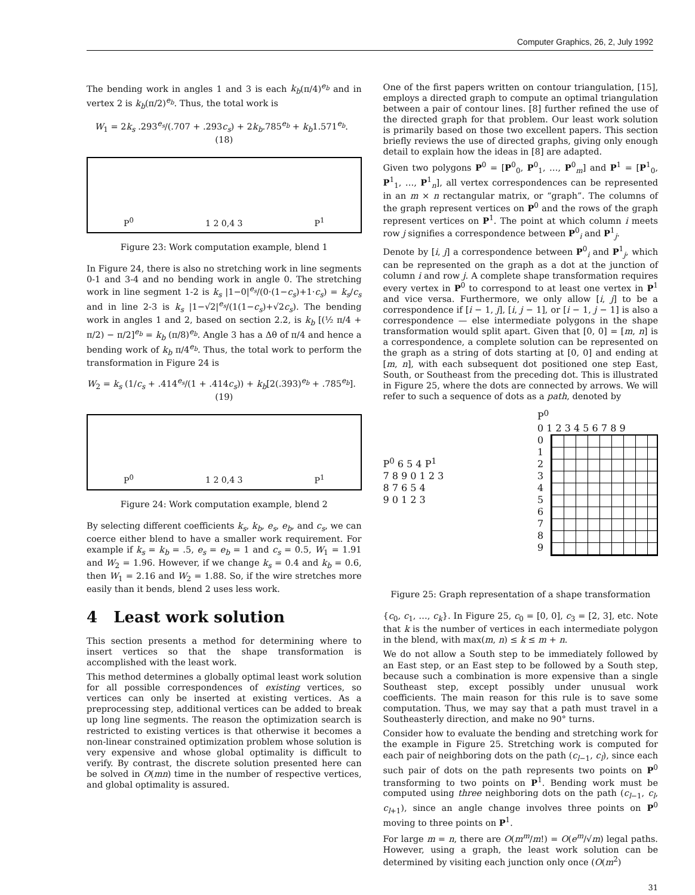Computer Graphics, 26, 2, July 1992
The bending work in angles 1 and 3 is each k<sub>b</sub>(π/4)<sup>e<sub>b</sub></sup> and in vertex 2 is k<sub>b</sub>(π/2)<sup>e<sub>b</sub></sup>. Thus, the total work is
W<sub>1</sub> = 2k<sub>s</sub> .293<sup>e<sub>s</sub></sup>/(.707 + .293c<sub>s</sub>) + 2k<sub>b</sub>.785<sup>e<sub>b</sub></sup> + k<sub>b</sub>1.571<sup>e<sub>b</sub></sup>. (18)
P<sup>0</sup> 1 2 0,4 3 P<sup>1</sup>
Figure 23: Work computation example, blend 1
In Figure 24, there is also no stretching work in line segments 0-1 and 3-4 and no bending work in angle 0. The stretching work in line segment 1-2 is k<sub>s</sub> |1−0|<sup>e<sub>s</sub></sup>/(0·(1−c<sub>s</sub>)+1·c<sub>s</sub>) = k<sub>s</sub>/c<sub>s</sub> and in line 2-3 is k<sub>s</sub> |1−√2|<sup>e<sub>s</sub></sup>/(1(1−c<sub>s</sub>)+√2c<sub>s</sub>). The bending work in angles 1 and 2, based on section 2.2, is k<sub>b</sub> [(½ π/4 + π/2) − π/2]<sup>e<sub>b</sub></sup> = k<sub>b</sub> (π/8)<sup>e<sub>b</sub></sup>. Angle 3 has a Δθ of π/4 and hence a bending work of k<sub>b</sub> π/4<sup>e<sub>b</sub></sup>. Thus, the total work to perform the transformation in Figure 24 is
W<sub>2</sub> = k<sub>s</sub> (1/c<sub>s</sub> + .414<sup>e<sub>s</sub></sup>/(1 + .414c<sub>s</sub>)) + k<sub>b</sub>[2(.393)<sup>e<sub>b</sub></sup> + .785<sup>e<sub>b</sub></sup>]. (19)
P<sup>0</sup> 1 2 0,4 3 P<sup>1</sup>
Figure 24: Work computation example, blend 2
By selecting different coefficients k<sub>s</sub>, k<sub>b</sub>, e<sub>s</sub>, e<sub>b</sub>, and c<sub>s</sub>, we can coerce either blend to have a smaller work requirement. For example if k<sub>s</sub> = k<sub>b</sub> = .5, e<sub>s</sub> = e<sub>b</sub> = 1 and c<sub>s</sub> = 0.5, W<sub>1</sub> = 1.91 and W<sub>2</sub> = 1.96. However, if we change k<sub>s</sub> = 0.4 and k<sub>b</sub> = 0.6, then W<sub>1</sub> = 2.16 and W<sub>2</sub> = 1.88. So, if the wire stretches more easily than it bends, blend 2 uses less work.
4 Least work solution
This section presents a method for determining where to insert vertices so that the shape transformation is accomplished with the least work.
This method determines a globally optimal least work solution for all possible correspondences of existing vertices, so vertices can only be inserted at existing vertices. As a preprocessing step, additional vertices can be added to break up long line segments. The reason the optimization search is restricted to existing vertices is that otherwise it becomes a non-linear constrained optimization problem whose solution is very expensive and whose global optimality is difficult to verify. By contrast, the discrete solution presented here can be solved in O(mn) time in the number of respective vertices, and global optimality is assured.
One of the first papers written on contour triangulation, [15], employs a directed graph to compute an optimal triangulation between a pair of contour lines. [8] further refined the use of the directed graph for that problem. Our least work solution is primarily based on those two excellent papers. This section briefly reviews the use of directed graphs, giving only enough detail to explain how the ideas in [8] are adapted.
Given two polygons P<sup>0</sup> = [P<sup>0</sup><sub>0</sub>, P<sup>0</sup><sub>1</sub>, …, P<sup>0</sup><sub>m</sub>] and P<sup>1</sup> = [P<sup>1</sup><sub>0</sub>, P<sup>1</sup><sub>1</sub>, …, P<sup>1</sup><sub>n</sub>], all vertex correspondences can be represented in an m × n rectangular matrix, or “graph”. The columns of the graph represent vertices on P<sup>0</sup> and the rows of the graph represent vertices on P<sup>1</sup>. The point at which column i meets row j signifies a correspondence between P<sup>0</sup><sub>i</sub> and P<sup>1</sup><sub>j</sub>.
Denote by [i, j] a correspondence between P<sup>0</sup><sub>i</sub> and P<sup>1</sup><sub>j</sub>, which can be represented on the graph as a dot at the junction of column i and row j. A complete shape transformation requires every vertex in P<sup>0</sup> to correspond to at least one vertex in P<sup>1</sup> and vice versa. Furthermore, we only allow [i, j] to be a correspondence if [i − 1, j], [i, j − 1], or [i − 1, j − 1] is also a correspondence — else intermediate polygons in the shape transformation would split apart. Given that [0, 0] = [m, n] is a correspondence, a complete solution can be represented on the graph as a string of dots starting at [0, 0] and ending at [m, n], with each subsequent dot positioned one step East, South, or Southeast from the preceding dot. This is illustrated in Figure 25, where the dots are connected by arrows. We will refer to such a sequence of dots as a path, denoted by
P<sup>0</sup> 6 5 4 P<sup>1</sup>
7 8 9 0 1 2 3
8 7 6 5 4
9 0 1 2 3
P<sup>0</sup>
0 1 2 3 4 5 6 7 8 9
0
1
2
3
4
5
6
7
8
9
Figure 25: Graph representation of a shape transformation
{c<sub>0</sub>, c<sub>1</sub>, …, c<sub>k</sub>}. In Figure 25, c<sub>0</sub> = [0, 0], c<sub>3</sub> = [2, 3], etc. Note that k is the number of vertices in each intermediate polygon in the blend, with max(m, n) ≤ k ≤ m + n.
We do not allow a South step to be immediately followed by an East step, or an East step to be followed by a South step, because such a combination is more expensive than a single Southeast step, except possibly under unusual work coefficients. The main reason for this rule is to save some computation. Thus, we may say that a path must travel in a Southeasterly direction, and make no 90° turns.
Consider how to evaluate the bending and stretching work for the example in Figure 25. Stretching work is computed for each pair of neighboring dots on the path (c<sub>l−1</sub>, c<sub>l</sub>), since each such pair of dots on the path represents two points on P<sup>0</sup> transforming to two points on P<sup>1</sup>. Bending work must be computed using three neighboring dots on the path (c<sub>l−1</sub>, c<sub>l</sub>, c<sub>l+1</sub>), since an angle change involves three points on P<sup>0</sup> moving to three points on P<sup>1</sup>.
For large m = n, there are O(m<sup>m</sup>/m!) = O(e<sup>m</sup>/√m) legal paths. However, using a graph, the least work solution can be determined by visiting each junction only once (O(m<sup>2</sup>)
31